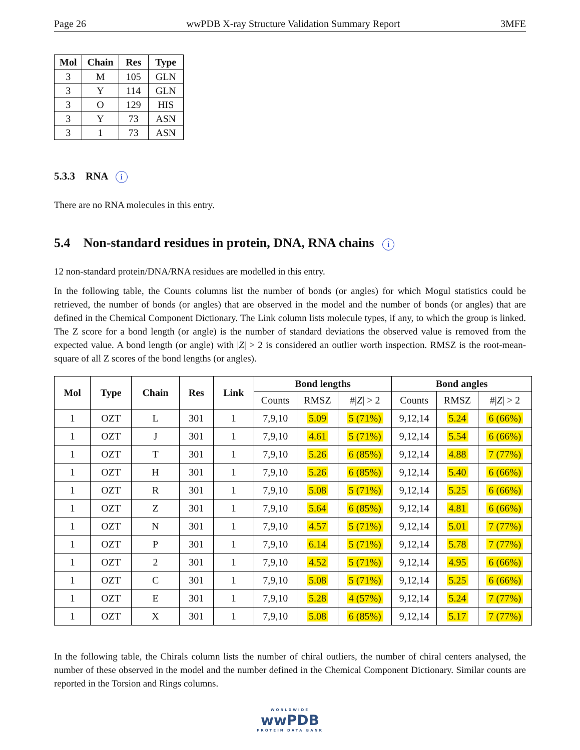Page 26 wwPDB X-ray Structure Validation Summary Report 3MFE
| Mol | Chain | Res | Type |
| --- | --- | --- | --- |
| 3 | M | 105 | GLN |
| 3 | Y | 114 | GLN |
| 3 | O | 129 | HIS |
| 3 | Y | 73 | ASN |
| 3 | 1 | 73 | ASN |
5.3.3 RNA i
There are no RNA molecules in this entry.
5.4 Non-standard residues in protein, DNA, RNA chains i
12 non-standard protein/DNA/RNA residues are modelled in this entry.
In the following table, the Counts columns list the number of bonds (or angles) for which Mogul statistics could be retrieved, the number of bonds (or angles) that are observed in the model and the number of bonds (or angles) that are defined in the Chemical Component Dictionary. The Link column lists molecule types, if any, to which the group is linked. The Z score for a bond length (or angle) is the number of standard deviations the observed value is removed from the expected value. A bond length (or angle) with |Z| > 2 is considered an outlier worth inspection. RMSZ is the root-mean-square of all Z scores of the bond lengths (or angles).
| Mol | Type | Chain | Res | Link | Bond lengths | | | Bond angles | | |
| --- | --- | --- | --- | --- | --- | --- | --- | --- | --- | --- |
| | | | | | Counts | RMSZ | #/ Z / > 2 | Counts | RMSZ | #/ Z / > 2 |
| 1 | OZT | L | 301 | 1 | 7,9,10 | 5.09 | 5 (71%) | 9,12,14 | 5.24 | 6 (66%) |
| 1 | OZT | J | 301 | 1 | 7,9,10 | 4.61 | 5 (71%) | 9,12,14 | 5.54 | 6 (66%) |
| 1 | OZT | T | 301 | 1 | 7,9,10 | 5.26 | 6 (85%) | 9,12,14 | 4.88 | 7 (77%) |
| 1 | OZT | H | 301 | 1 | 7,9,10 | 5.26 | 6 (85%) | 9,12,14 | 5.40 | 6 (66%) |
| 1 | OZT | R | 301 | 1 | 7,9,10 | 5.08 | 5 (71%) | 9,12,14 | 5.25 | 6 (66%) |
| 1 | OZT | Z | 301 | 1 | 7,9,10 | 5.64 | 6 (85%) | 9,12,14 | 4.81 | 6 (66%) |
| 1 | OZT | N | 301 | 1 | 7,9,10 | 4.57 | 5 (71%) | 9,12,14 | 5.01 | 7 (77%) |
| 1 | OZT | P | 301 | 1 | 7,9,10 | 6.14 | 5 (71%) | 9,12,14 | 5.78 | 7 (77%) |
| 1 | OZT | 2 | 301 | 1 | 7,9,10 | 4.52 | 5 (71%) | 9,12,14 | 4.95 | 6 (66%) |
| 1 | OZT | C | 301 | 1 | 7,9,10 | 5.08 | 5 (71%) | 9,12,14 | 5.25 | 6 (66%) |
| 1 | OZT | E | 301 | 1 | 7,9,10 | 5.28 | 4 (57%) | 9,12,14 | 5.24 | 7 (77%) |
| 1 | OZT | X | 301 | 1 | 7,9,10 | 5.08 | 6 (85%) | 9,12,14 | 5.17 | 7 (77%) |
In the following table, the Chirals column lists the number of chiral outliers, the number of chiral centers analysed, the number of these observed in the model and the number defined in the Chemical Component Dictionary. Similar counts are reported in the Torsion and Rings columns.
WORLDWIDE
wwPDB
PROTEIN DATA BANK